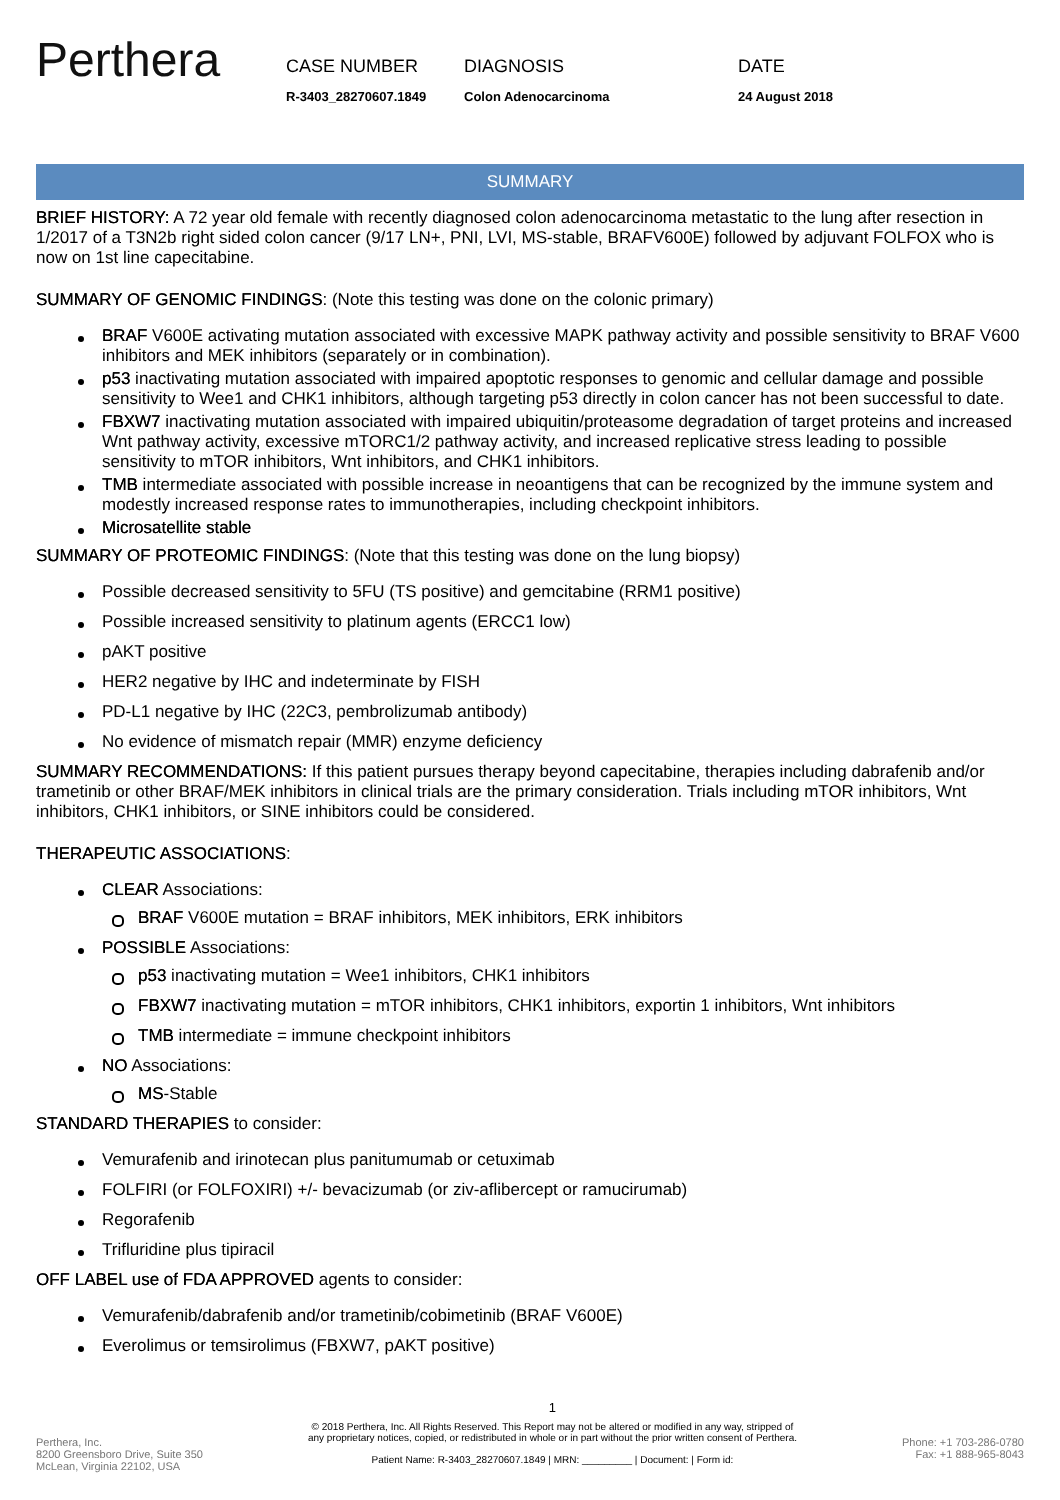Perthera
CASE NUMBER
R-3403_28270607.1849
DIAGNOSIS
Colon Adenocarcinoma
DATE
24 August 2018
SUMMARY
BRIEF HISTORY: A 72 year old female with recently diagnosed colon adenocarcinoma metastatic to the lung after resection in 1/2017 of a T3N2b right sided colon cancer (9/17 LN+, PNI, LVI, MS-stable, BRAFV600E) followed by adjuvant FOLFOX who is now on 1st line capecitabine.
SUMMARY OF GENOMIC FINDINGS: (Note this testing was done on the colonic primary)
BRAF V600E activating mutation associated with excessive MAPK pathway activity and possible sensitivity to BRAF V600 inhibitors and MEK inhibitors (separately or in combination).
p53 inactivating mutation associated with impaired apoptotic responses to genomic and cellular damage and possible sensitivity to Wee1 and CHK1 inhibitors, although targeting p53 directly in colon cancer has not been successful to date.
FBXW7 inactivating mutation associated with impaired ubiquitin/proteasome degradation of target proteins and increased Wnt pathway activity, excessive mTORC1/2 pathway activity, and increased replicative stress leading to possible sensitivity to mTOR inhibitors, Wnt inhibitors, and CHK1 inhibitors.
TMB intermediate associated with possible increase in neoantigens that can be recognized by the immune system and modestly increased response rates to immunotherapies, including checkpoint inhibitors.
Microsatellite stable
SUMMARY OF PROTEOMIC FINDINGS: (Note that this testing was done on the lung biopsy)
Possible decreased sensitivity to 5FU (TS positive) and gemcitabine (RRM1 positive)
Possible increased sensitivity to platinum agents (ERCC1 low)
pAKT positive
HER2 negative by IHC and indeterminate by FISH
PD-L1 negative by IHC (22C3, pembrolizumab antibody)
No evidence of mismatch repair (MMR) enzyme deficiency
SUMMARY RECOMMENDATIONS: If this patient pursues therapy beyond capecitabine, therapies including dabrafenib and/or trametinib or other BRAF/MEK inhibitors in clinical trials are the primary consideration. Trials including mTOR inhibitors, Wnt inhibitors, CHK1 inhibitors, or SINE inhibitors could be considered.
THERAPEUTIC ASSOCIATIONS:
CLEAR Associations:
BRAF V600E mutation = BRAF inhibitors, MEK inhibitors, ERK inhibitors
POSSIBLE Associations:
p53 inactivating mutation = Wee1 inhibitors, CHK1 inhibitors
FBXW7 inactivating mutation = mTOR inhibitors, CHK1 inhibitors, exportin 1 inhibitors, Wnt inhibitors
TMB intermediate = immune checkpoint inhibitors
NO Associations:
MS-Stable
STANDARD THERAPIES to consider:
Vemurafenib and irinotecan plus panitumumab or cetuximab
FOLFIRI (or FOLFOXIRI) +/- bevacizumab (or ziv-aflibercept or ramucirumab)
Regorafenib
Trifluridine plus tipiracil
OFF LABEL use of FDA APPROVED agents to consider:
Vemurafenib/dabrafenib and/or trametinib/cobimetinib (BRAF V600E)
Everolimus or temsirolimus (FBXW7, pAKT positive)
Perthera, Inc.
8200 Greensboro Drive, Suite 350
McLean, Virginia 22102, USA
1
© 2018 Perthera, Inc. All Rights Reserved. This Report may not be altered or modified in any way, stripped of
any proprietary notices, copied, or redistributed in whole or in part without the prior written consent of Perthera.
Patient Name: R-3403_28270607.1849 | MRN: _________ | Document: | Form id:
Phone: +1 703-286-0780
Fax: +1 888-965-8043